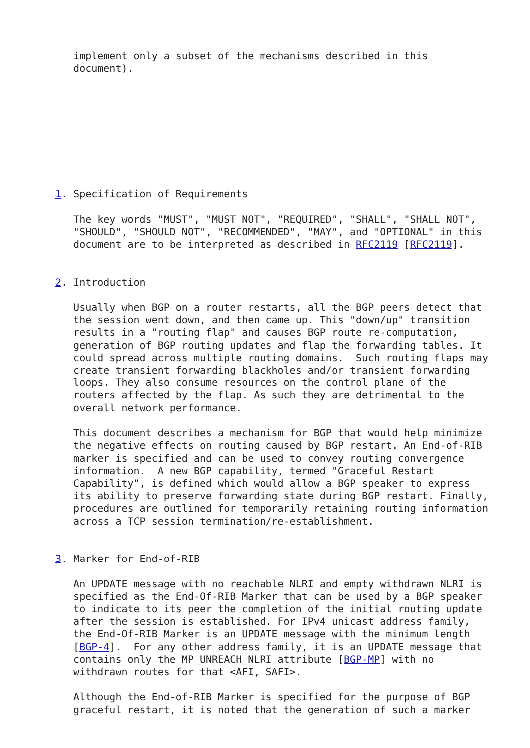implement only a subset of the mechanisms described in this
   document).









1. Specification of Requirements

   The key words "MUST", "MUST NOT", "REQUIRED", "SHALL", "SHALL NOT",
   "SHOULD", "SHOULD NOT", "RECOMMENDED", "MAY", and "OPTIONAL" in this
   document are to be interpreted as described in RFC2119 [RFC2119].


2. Introduction

   Usually when BGP on a router restarts, all the BGP peers detect that
   the session went down, and then came up. This "down/up" transition
   results in a "routing flap" and causes BGP route re-computation,
   generation of BGP routing updates and flap the forwarding tables. It
   could spread across multiple routing domains.  Such routing flaps may
   create transient forwarding blackholes and/or transient forwarding
   loops. They also consume resources on the control plane of the
   routers affected by the flap. As such they are detrimental to the
   overall network performance.

   This document describes a mechanism for BGP that would help minimize
   the negative effects on routing caused by BGP restart. An End-of-RIB
   marker is specified and can be used to convey routing convergence
   information.  A new BGP capability, termed "Graceful Restart
   Capability", is defined which would allow a BGP speaker to express
   its ability to preserve forwarding state during BGP restart. Finally,
   procedures are outlined for temporarily retaining routing information
   across a TCP session termination/re-establishment.


3. Marker for End-of-RIB

   An UPDATE message with no reachable NLRI and empty withdrawn NLRI is
   specified as the End-Of-RIB Marker that can be used by a BGP speaker
   to indicate to its peer the completion of the initial routing update
   after the session is established. For IPv4 unicast address family,
   the End-Of-RIB Marker is an UPDATE message with the minimum length
   [BGP-4].  For any other address family, it is an UPDATE message that
   contains only the MP_UNREACH_NLRI attribute [BGP-MP] with no
   withdrawn routes for that <AFI, SAFI>.

   Although the End-of-RIB Marker is specified for the purpose of BGP
   graceful restart, it is noted that the generation of such a marker